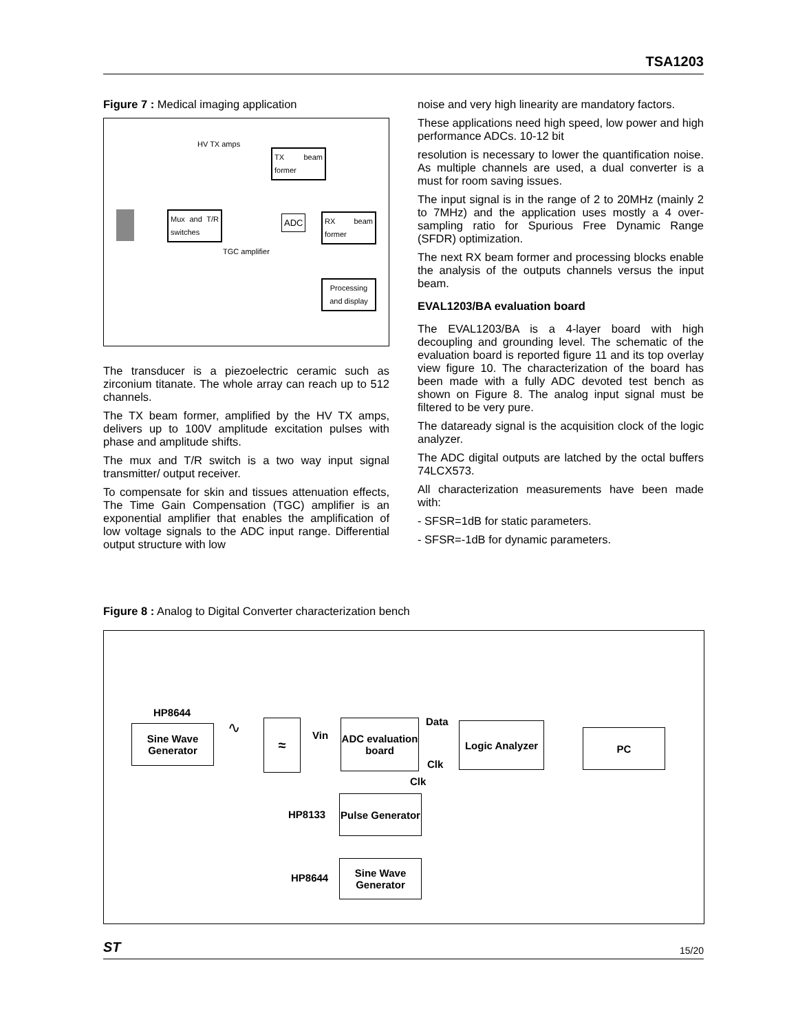TSA1203
Figure 7 : Medical imaging application
HV TX amps
TX beam former
Mux and T/R switches
ADC
RX beam former
TGC amplifier
Processing and display
The transducer is a piezoelectric ceramic such as zirconium titanate. The whole array can reach up to 512 channels.
The TX beam former, amplified by the HV TX amps, delivers up to 100V amplitude excitation pulses with phase and amplitude shifts.
The mux and T/R switch is a two way input signal transmitter/ output receiver.
To compensate for skin and tissues attenuation effects, The Time Gain Compensation (TGC) amplifier is an exponential amplifier that enables the amplification of low voltage signals to the ADC input range. Differential output structure with low
noise and very high linearity are mandatory factors.
These applications need high speed, low power and high performance ADCs. 10-12 bit
resolution is necessary to lower the quantification noise. As multiple channels are used, a dual converter is a must for room saving issues.
The input signal is in the range of 2 to 20MHz (mainly 2 to 7MHz) and the application uses mostly a 4 over-sampling ratio for Spurious Free Dynamic Range (SFDR) optimization.
The next RX beam former and processing blocks enable the analysis of the outputs channels versus the input beam.
EVAL1203/BA evaluation board
The EVAL1203/BA is a 4-layer board with high decoupling and grounding level. The schematic of the evaluation board is reported figure 11 and its top overlay view figure 10. The characterization of the board has been made with a fully ADC devoted test bench as shown on Figure 8. The analog input signal must be filtered to be very pure.
The dataready signal is the acquisition clock of the logic analyzer.
The ADC digital outputs are latched by the octal buffers 74LCX573.
All characterization measurements have been made with:
- SFSR=1dB for static parameters.
- SFSR=-1dB for dynamic parameters.
Figure 8 : Analog to Digital Converter characterization bench
HP8644
Sine Wave Generator
∿ ≈
Vin
ADC evaluation board
Data
Clk
Logic Analyzer
PC
Clk
HP8133
Pulse Generator
HP8644
Sine Wave Generator
ST 15/20